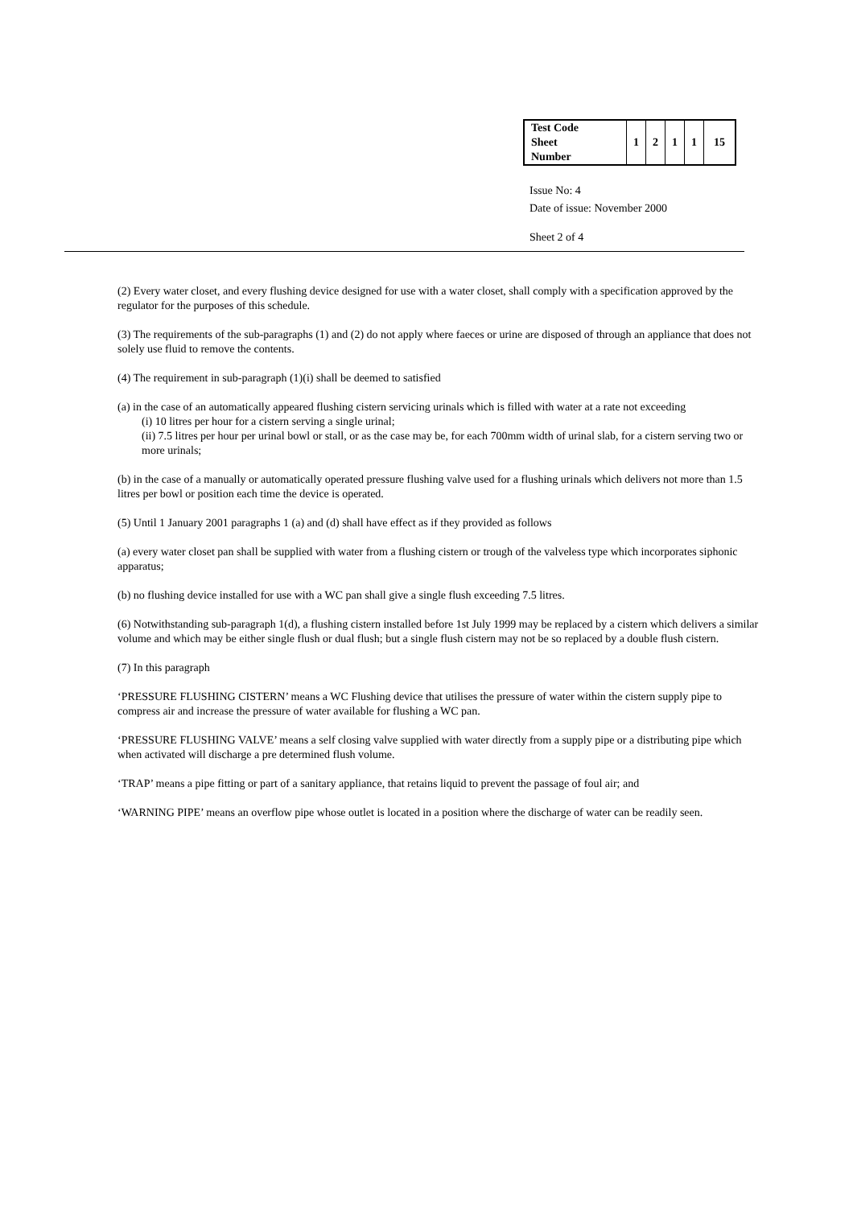| Test Code Sheet Number | 1 | 2 | 1 | 1 | 15 |
Issue No: 4
Date of issue: November 2000
Sheet 2 of 4
(2) Every water closet, and every flushing device designed for use with a water closet, shall comply with a specification approved by the regulator for the purposes of this schedule.
(3) The requirements of the sub-paragraphs (1) and (2) do not apply where faeces or urine are disposed of through an appliance that does not solely use fluid to remove the contents.
(4) The requirement in sub-paragraph (1)(i) shall be deemed to satisfied
(a) in the case of an automatically appeared flushing cistern servicing urinals which is filled with water at a rate not exceeding
(i) 10 litres per hour for a cistern serving a single urinal;
(ii) 7.5 litres per hour per urinal bowl or stall, or as the case may be, for each 700mm width of urinal slab, for a cistern serving two or more urinals;
(b) in the case of a manually or automatically operated pressure flushing valve used for a flushing urinals which delivers not more than 1.5 litres per bowl or position each time the device is operated.
(5) Until 1 January 2001 paragraphs 1 (a) and (d) shall have effect as if they provided as follows
(a) every water closet pan shall be supplied with water from a flushing cistern or trough of the valveless type which incorporates siphonic apparatus;
(b) no flushing device installed for use with a WC pan shall give a single flush exceeding 7.5 litres.
(6) Notwithstanding sub-paragraph 1(d), a flushing cistern installed before 1st July 1999 may be replaced by a cistern which delivers a similar volume and which may be either single flush or dual flush; but a single flush cistern may not be so replaced by a double flush cistern.
(7) In this paragraph
‘PRESSURE FLUSHING CISTERN’ means a WC Flushing device that utilises the pressure of water within the cistern supply pipe to compress air and increase the pressure of water available for flushing a WC pan.
‘PRESSURE FLUSHING VALVE’ means a self closing valve supplied with water directly from a supply pipe or a distributing pipe which when activated will discharge a pre determined flush volume.
‘TRAP’ means a pipe fitting or part of a sanitary appliance, that retains liquid to prevent the passage of foul air; and
‘WARNING PIPE’ means an overflow pipe whose outlet is located in a position where the discharge of water can be readily seen.